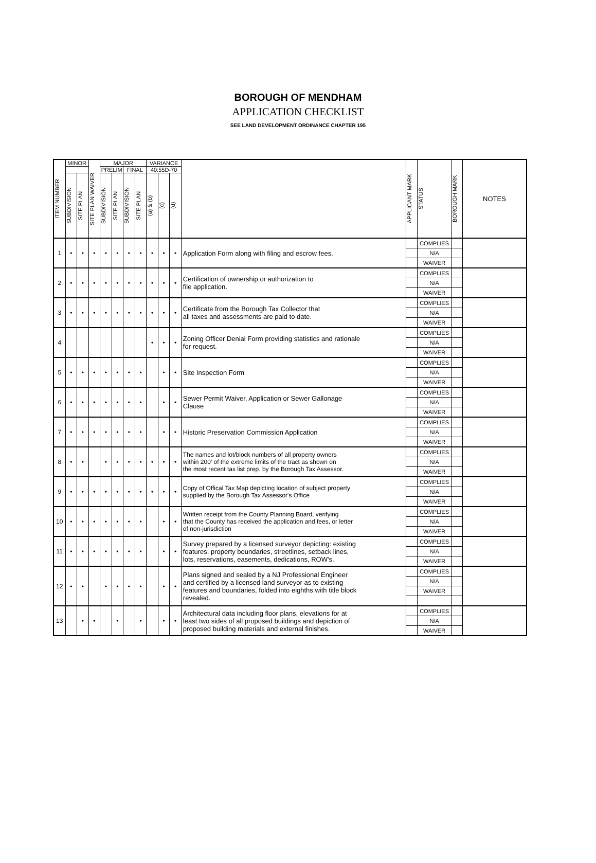BOROUGH OF MENDHAM
APPLICATION CHECKLIST
SEE LAND DEVELOPMENT ORDINANCE CHAPTER 195
| ITEM NUMBER | MINOR | | SITE PLAN WAIVER | MAJOR | | | | VARIANCE | | | | APPLICANT MARK | STATUS | BOROUGH MARK | NOTES |
| --- | --- | --- | --- | --- | --- | --- | --- | --- | --- | --- | --- | --- | --- | --- | --- |
| | | | | PRELIM | | FINAL | | 40:55D-70 | | | | | | | |
| | SUBDIVISION | SITE PLAN | | SUBDIVISION | SITE PLAN | SUBDIVISION | SITE PLAN | (a) & (b) | (c) | (d) | | | | | |
| 1 | • | • | • | • | • | • | • | • | • | • | Application Form along with filing and escrow fees. | | COMPLIES | | |
| | | | | | | | | | | | | | N/A | | |
| | | | | | | | | | | | | | WAIVER | | |
| 2 | • | • | • | • | • | • | • | • | • | • | Certification of ownership or authorization to file application. | | COMPLIES | | |
| | | | | | | | | | | | | | N/A | | |
| | | | | | | | | | | | | | WAIVER | | |
| 3 | • | • | • | • | • | • | • | • | • | • | Certificate from the Borough Tax Collector that all taxes and assessments are paid to date. | | COMPLIES | | |
| | | | | | | | | | | | | | N/A | | |
| | | | | | | | | | | | | | WAIVER | | |
| 4 | | | | | | | | • | • | • | Zoning Officer Denial Form providing statistics and rationale for request. | | COMPLIES | | |
| | | | | | | | | | | | | | N/A | | |
| | | | | | | | | | | | | | WAIVER | | |
| 5 | • | • | • | • | • | • | • | | • | • | Site Inspection Form | | COMPLIES | | |
| | | | | | | | | | | | | | N/A | | |
| | | | | | | | | | | | | | WAIVER | | |
| 6 | • | • | • | • | • | • | • | | • | • | Sewer Permit Waiver, Application or Sewer Gallonage Clause | | COMPLIES | | |
| | | | | | | | | | | | | | N/A | | |
| | | | | | | | | | | | | | WAIVER | | |
| 7 | • | • | • | • | • | • | • | | • | • | Historic Preservation Commission Application | | COMPLIES | | |
| | | | | | | | | | | | | | N/A | | |
| | | | | | | | | | | | | | WAIVER | | |
| 8 | • | • | | • | • | • | • | • | • | • | The names and lot/block numbers of all property owners within 200' of the extreme limits of the tract as shown on the most recent tax list prep. by the Borough Tax Assessor. | | COMPLIES | | |
| | | | | | | | | | | | | | N/A | | |
| | | | | | | | | | | | | | WAIVER | | |
| 9 | • | • | • | • | • | • | • | • | • | • | Copy of Offical Tax Map depicting location of subject property supplied by the Borough Tax Assessor's Office | | COMPLIES | | |
| | | | | | | | | | | | | | N/A | | |
| | | | | | | | | | | | | | WAIVER | | |
| 10 | • | • | • | • | • | • | • | | • | • | Written receipt from the County Planning Board, verifying that the County has received the application and fees, or letter of non-jurisdiction | | COMPLIES | | |
| | | | | | | | | | | | | | N/A | | |
| | | | | | | | | | | | | | WAIVER | | |
| 11 | • | • | • | • | • | • | • | | • | • | Survey prepared by a licensed surveyor depicting: existing features, property boundaries, streetlines, setback lines, lots, reservations, easements, dedications, ROW's. | | COMPLIES | | |
| | | | | | | | | | | | | | N/A | | |
| | | | | | | | | | | | | | WAIVER | | |
| 12 | • | • | | • | • | • | • | | • | • | Plans signed and sealed by a NJ Professional Engineer and certified by a licensed land surveyor as to existing features and boundaries, folded into eighths with title block revealed. | | COMPLIES | | |
| | | | | | | | | | | | | | N/A | | |
| | | | | | | | | | | | | | WAIVER | | |
| 13 | | • | • | | • | | • | | • | • | Architectural data including floor plans, elevations for at least two sides of all proposed buildings and depiction of proposed building materials and external finishes. | | COMPLIES | | |
| | | | | | | | | | | | | | N/A | | |
| | | | | | | | | | | | | | WAIVER | | |